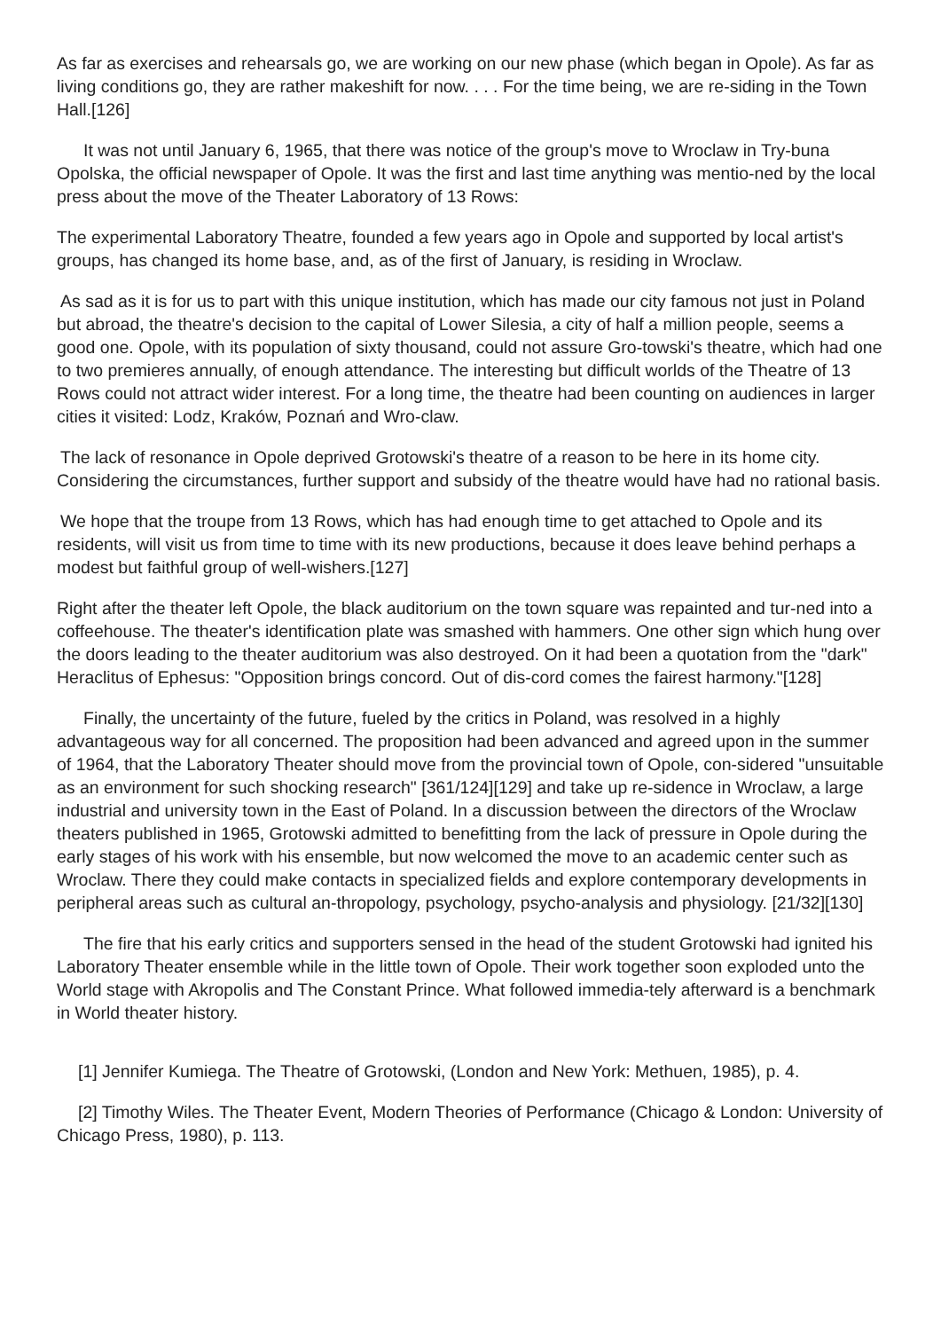As far as exercises and rehearsals go, we are working on our new phase (which began in Opole). As far as living conditions go, they are rather makeshift for now. . . . For the time being, we are re-siding in the Town Hall.[126]
It was not until January 6, 1965, that there was notice of the group's move to Wroclaw in Try-buna Opolska, the official newspaper of Opole. It was the first and last time anything was mentio-ned by the local press about the move of the Theater Laboratory of 13 Rows:
The experimental Laboratory Theatre, founded a few years ago in Opole and supported by local artist's groups, has changed its home base, and, as of the first of January, is residing in Wroclaw.
As sad as it is for us to part with this unique institution, which has made our city famous not just in Poland but abroad, the theatre's decision to the capital of Lower Silesia, a city of half a million people, seems a good one. Opole, with its population of sixty thousand, could not assure Gro-towski's theatre, which had one to two premieres annually, of enough attendance. The interesting but difficult worlds of the Theatre of 13 Rows could not attract wider interest. For a long time, the theatre had been counting on audiences in larger cities it visited: Lodz, Kraków, Poznań and Wro-claw.
The lack of resonance in Opole deprived Grotowski's theatre of a reason to be here in its home city. Considering the circumstances, further support and subsidy of the theatre would have had no rational basis.
We hope that the troupe from 13 Rows, which has had enough time to get attached to Opole and its residents, will visit us from time to time with its new productions, because it does leave behind perhaps a modest but faithful group of well-wishers.[127]
Right after the theater left Opole, the black auditorium on the town square was repainted and tur-ned into a coffeehouse. The theater's identification plate was smashed with hammers. One other sign which hung over the doors leading to the theater auditorium was also destroyed. On it had been a quotation from the "dark" Heraclitus of Ephesus: "Opposition brings concord. Out of dis-cord comes the fairest harmony."[128]
Finally, the uncertainty of the future, fueled by the critics in Poland, was resolved in a highly advantageous way for all concerned. The proposition had been advanced and agreed upon in the summer of 1964, that the Laboratory Theater should move from the provincial town of Opole, con-sidered "unsuitable as an environment for such shocking research" [361/124][129] and take up re-sidence in Wroclaw, a large industrial and university town in the East of Poland. In a discussion between the directors of the Wroclaw theaters published in 1965, Grotowski admitted to benefitting from the lack of pressure in Opole during the early stages of his work with his ensemble, but now welcomed the move to an academic center such as Wroclaw. There they could make contacts in specialized fields and explore contemporary developments in peripheral areas such as cultural an-thropology, psychology, psycho-analysis and physiology. [21/32][130]
The fire that his early critics and supporters sensed in the head of the student Grotowski had ignited his Laboratory Theater ensemble while in the little town of Opole. Their work together soon exploded unto the World stage with Akropolis and The Constant Prince. What followed immedia-tely afterward is a benchmark in World theater history.
[1] Jennifer Kumiega. The Theatre of Grotowski, (London and New York: Methuen, 1985), p. 4.
[2] Timothy Wiles. The Theater Event, Modern Theories of Performance (Chicago & London: University of Chicago Press, 1980), p. 113.